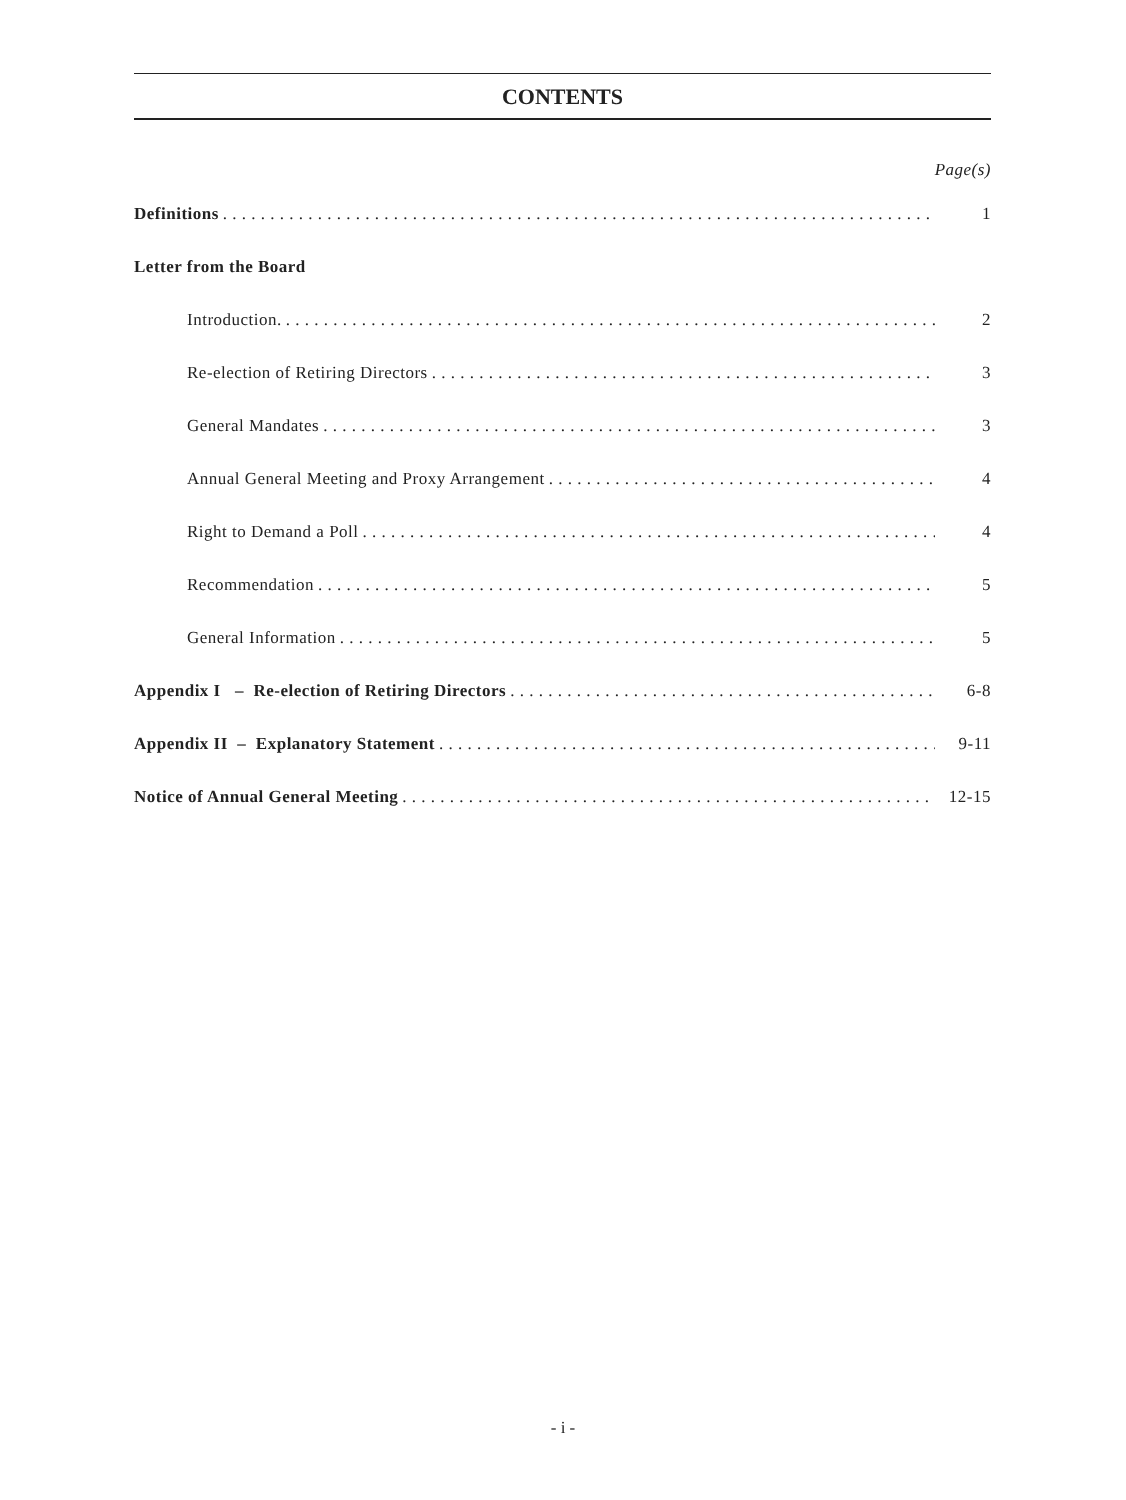CONTENTS
Page(s)
Definitions 1
Letter from the Board
Introduction. 2
Re-election of Retiring Directors 3
General Mandates 3
Annual General Meeting and Proxy Arrangement 4
Right to Demand a Poll 4
Recommendation 5
General Information 5
Appendix I – Re-election of Retiring Directors 6-8
Appendix II – Explanatory Statement 9-11
Notice of Annual General Meeting 12-15
- i -